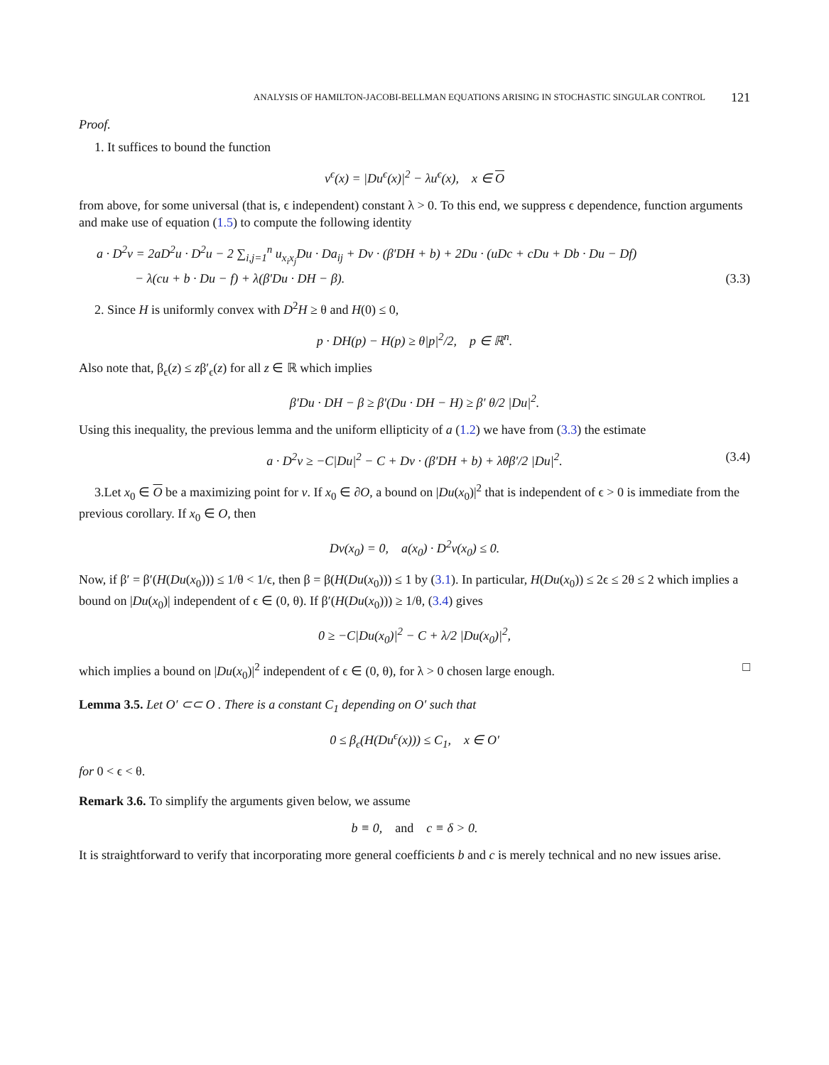ANALYSIS OF HAMILTON-JACOBI-BELLMAN EQUATIONS ARISING IN STOCHASTIC SINGULAR CONTROL 121
Proof.
1. It suffices to bound the function
v<sup>ϵ</sup>(x) = |Du<sup>ϵ</sup>(x)|<sup>2</sup> − λu<sup>ϵ</sup>(x), x ∈ O
from above, for some universal (that is, ϵ independent) constant λ > 0. To this end, we suppress ϵ dependence, function arguments and make use of equation (1.5) to compute the following identity
a · D<sup>2</sup>v = 2aD<sup>2</sup>u · D<sup>2</sup>u − 2 ∑<sub>i,j=1</sub><sup>n</sup> u<sub>x<sub>i</sub>x<sub>j</sub></sub>Du · Da<sub>ij</sub> + Dv · (β′DH + b) + 2Du · (uDc + cDu + Db · Du − Df)
− λ(cu + b · Du − f) + λ(β′Du · DH − β). (3.3)
2. Since H is uniformly convex with D<sup>2</sup>H ≥ θ and H(0) ≤ 0,
p · DH(p) − H(p) ≥ θ|p|<sup>2</sup>/2, p ∈ ℝ<sup>n</sup>.
Also note that, β<sub>ϵ</sub>(z) ≤ zβ′<sub>ϵ</sub>(z) for all z ∈ ℝ which implies
β′Du · DH − β ≥ β′(Du · DH − H) ≥ β′ θ/2 |Du|<sup>2</sup>.
Using this inequality, the previous lemma and the uniform ellipticity of a (1.2) we have from (3.3) the estimate
a · D<sup>2</sup>v ≥ −C|Du|<sup>2</sup> − C + Dv · (β′DH + b) + λθβ′/2 |Du|<sup>2</sup>. (3.4)
3.Let x<sub>0</sub> ∈ O be a maximizing point for v. If x<sub>0</sub> ∈ ∂O, a bound on |Du(x<sub>0</sub>)|<sup>2</sup> that is independent of ϵ > 0 is immediate from the previous corollary. If x<sub>0</sub> ∈ O, then
Dv(x<sub>0</sub>) = 0, a(x<sub>0</sub>) · D<sup>2</sup>v(x<sub>0</sub>) ≤ 0.
Now, if β′ = β′(H(Du(x<sub>0</sub>))) ≤ 1/θ < 1/ϵ, then β = β(H(Du(x<sub>0</sub>))) ≤ 1 by (3.1). In particular, H(Du(x<sub>0</sub>)) ≤ 2ϵ ≤ 2θ ≤ 2 which implies a bound on |Du(x<sub>0</sub>)| independent of ϵ ∈ (0, θ). If β′(H(Du(x<sub>0</sub>))) ≥ 1/θ, (3.4) gives
0 ≥ −C|Du(x<sub>0</sub>)|<sup>2</sup> − C + λ/2 |Du(x<sub>0</sub>)|<sup>2</sup>,
which implies a bound on |Du(x<sub>0</sub>)|<sup>2</sup> independent of ϵ ∈ (0, θ), for λ > 0 chosen large enough. □
Lemma 3.5. Let O′ ⊂⊂ O . There is a constant C<sub>1</sub> depending on O′ such that
0 ≤ β<sub>ϵ</sub>(H(Du<sup>ϵ</sup>(x))) ≤ C<sub>1</sub>, x ∈ O′
for 0 < ϵ < θ.
Remark 3.6. To simplify the arguments given below, we assume
b ≡ 0, and c ≡ δ > 0.
It is straightforward to verify that incorporating more general coefficients b and c is merely technical and no new issues arise.